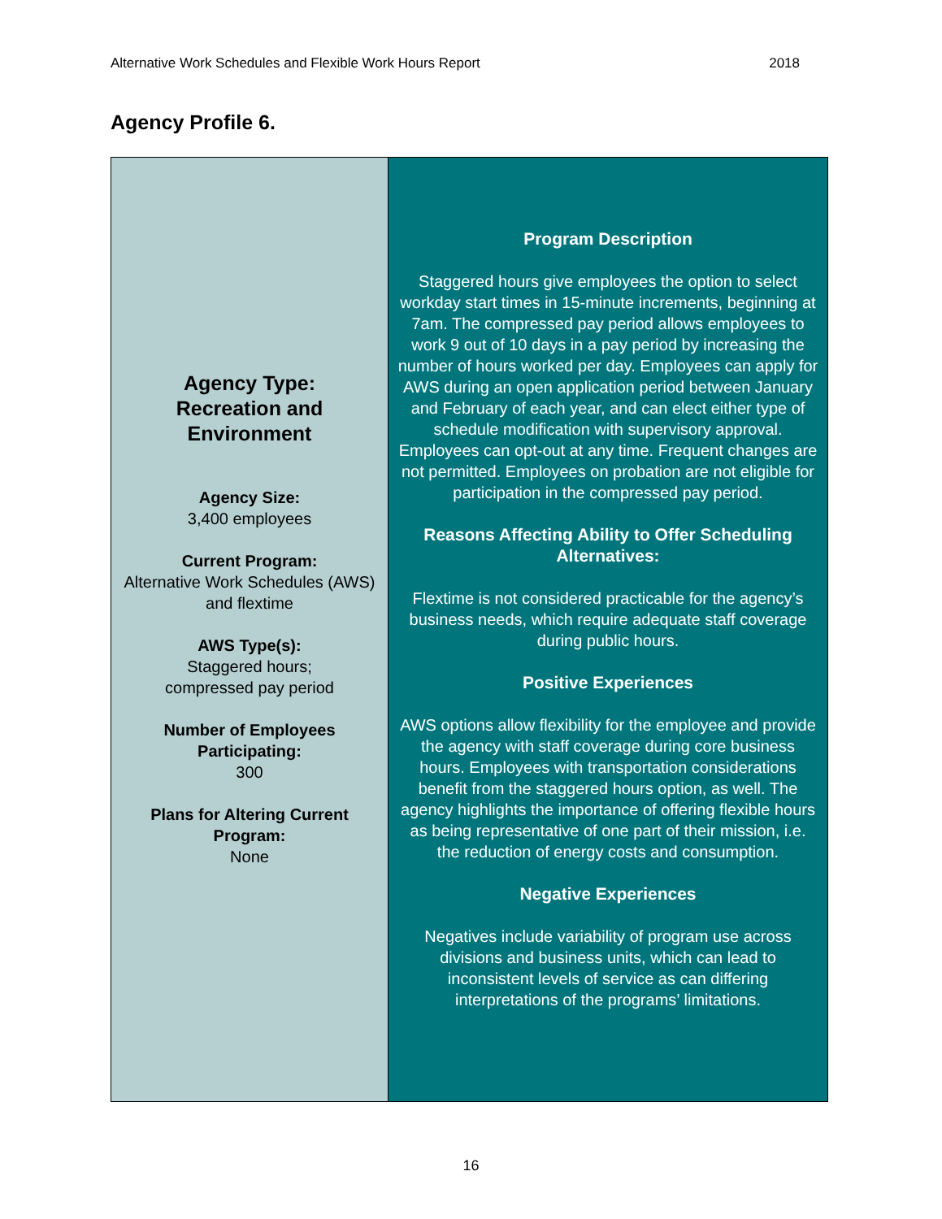Alternative Work Schedules and Flexible Work Hours Report 2018
Agency Profile 6.
| Agency Type: Recreation and Environment Agency Size: 3,400 employees Current Program: Alternative Work Schedules (AWS) and flextime AWS Type(s): Staggered hours; compressed pay period Number of Employees Participating: 300 Plans for Altering Current Program: None | Program Description Staggered hours give employees the option to select workday start times in 15-minute increments, beginning at 7am. The compressed pay period allows employees to work 9 out of 10 days in a pay period by increasing the number of hours worked per day. Employees can apply for AWS during an open application period between January and February of each year, and can elect either type of schedule modification with supervisory approval. Employees can opt-out at any time. Frequent changes are not permitted. Employees on probation are not eligible for participation in the compressed pay period. Reasons Affecting Ability to Offer Scheduling Alternatives: Flextime is not considered practicable for the agency’s business needs, which require adequate staff coverage during public hours. Positive Experiences AWS options allow flexibility for the employee and provide the agency with staff coverage during core business hours. Employees with transportation considerations benefit from the staggered hours option, as well. The agency highlights the importance of offering flexible hours as being representative of one part of their mission, i.e. the reduction of energy costs and consumption. Negative Experiences Negatives include variability of program use across divisions and business units, which can lead to inconsistent levels of service as can differing interpretations of the programs’ limitations. |
16